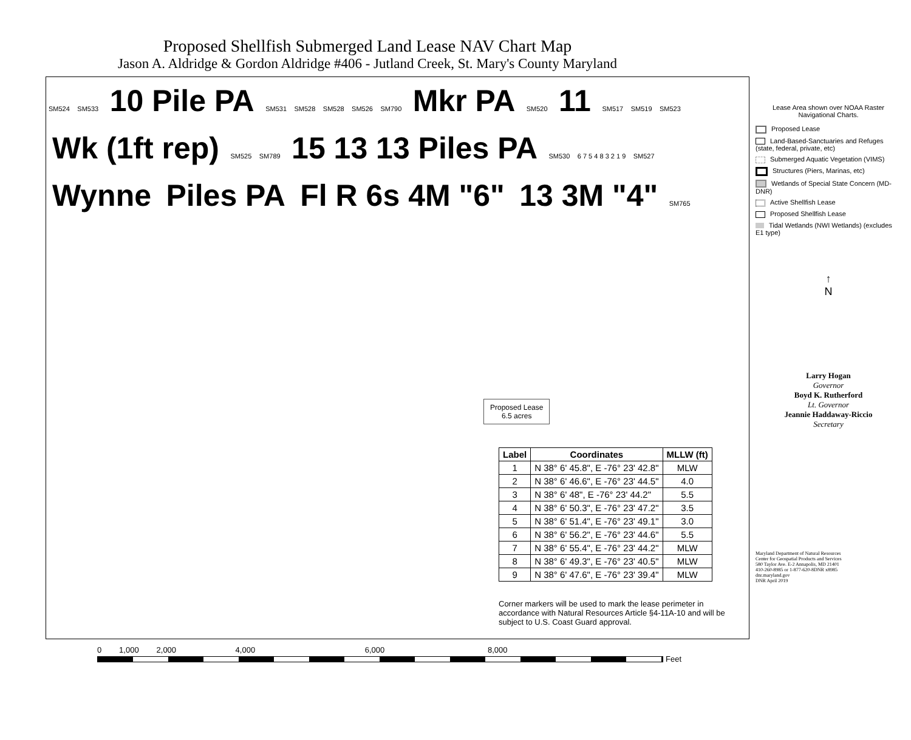Proposed Shellfish Submerged Land Lease NAV Chart Map
Jason A. Aldridge & Gordon Aldridge #406 - Jutland Creek, St. Mary's County Maryland
SM524 SM533 10 Pile PA SM531 SM528 SM528 SM526 SM790 Mkr PA SM520 11 SM517 SM519 SM523 Wk (1ft rep) SM525 SM789 15 13 13 Piles PA SM530 6 7 5 4 8 3 2 1 9 SM527 Wynne Piles PA Fl R 6s 4M "6" 13 3M "4" SM765
Proposed Lease
6.5 acres
| Label | Coordinates | MLLW (ft) |
| --- | --- | --- |
| 1 | N 38° 6' 45.8", E -76° 23' 42.8" | MLW |
| 2 | N 38° 6' 46.6", E -76° 23' 44.5" | 4.0 |
| 3 | N 38° 6' 48", E -76° 23' 44.2" | 5.5 |
| 4 | N 38° 6' 50.3", E -76° 23' 47.2" | 3.5 |
| 5 | N 38° 6' 51.4", E -76° 23' 49.1" | 3.0 |
| 6 | N 38° 6' 56.2", E -76° 23' 44.6" | 5.5 |
| 7 | N 38° 6' 55.4", E -76° 23' 44.2" | MLW |
| 8 | N 38° 6' 49.3", E -76° 23' 40.5" | MLW |
| 9 | N 38° 6' 47.6", E -76° 23' 39.4" | MLW |
Corner markers will be used to mark the lease perimeter in accordance with Natural Resources Article §4-11A-10 and will be subject to U.S. Coast Guard approval.
Lease Area shown over NOAA Raster Navigational Charts.
Proposed Lease
Land-Based-Sanctuaries and Refuges (state, federal, private, etc)
Submerged Aquatic Vegetation (VIMS)
Structures (Piers, Marinas, etc)
Wetlands of Special State Concern (MD-DNR)
Active Shellfish Lease
Proposed Shellfish Lease
Tidal Wetlands (NWI Wetlands) (excludes E1 type)
↑
N
Larry Hogan
Governor
Boyd K. Rutherford
Lt. Governor
Jeannie Haddaway-Riccio
Secretary
Maryland Department of Natural Resources
Center for Geospatial Products and Services
580 Taylor Ave. E-2 Annapolis, MD 21401
410-260-8985 or 1-877-620-8DNR x8985
dnr.maryland.gov
DNR April 2019
0 1,000 2,000 4,000 6,000 8,000
Feet